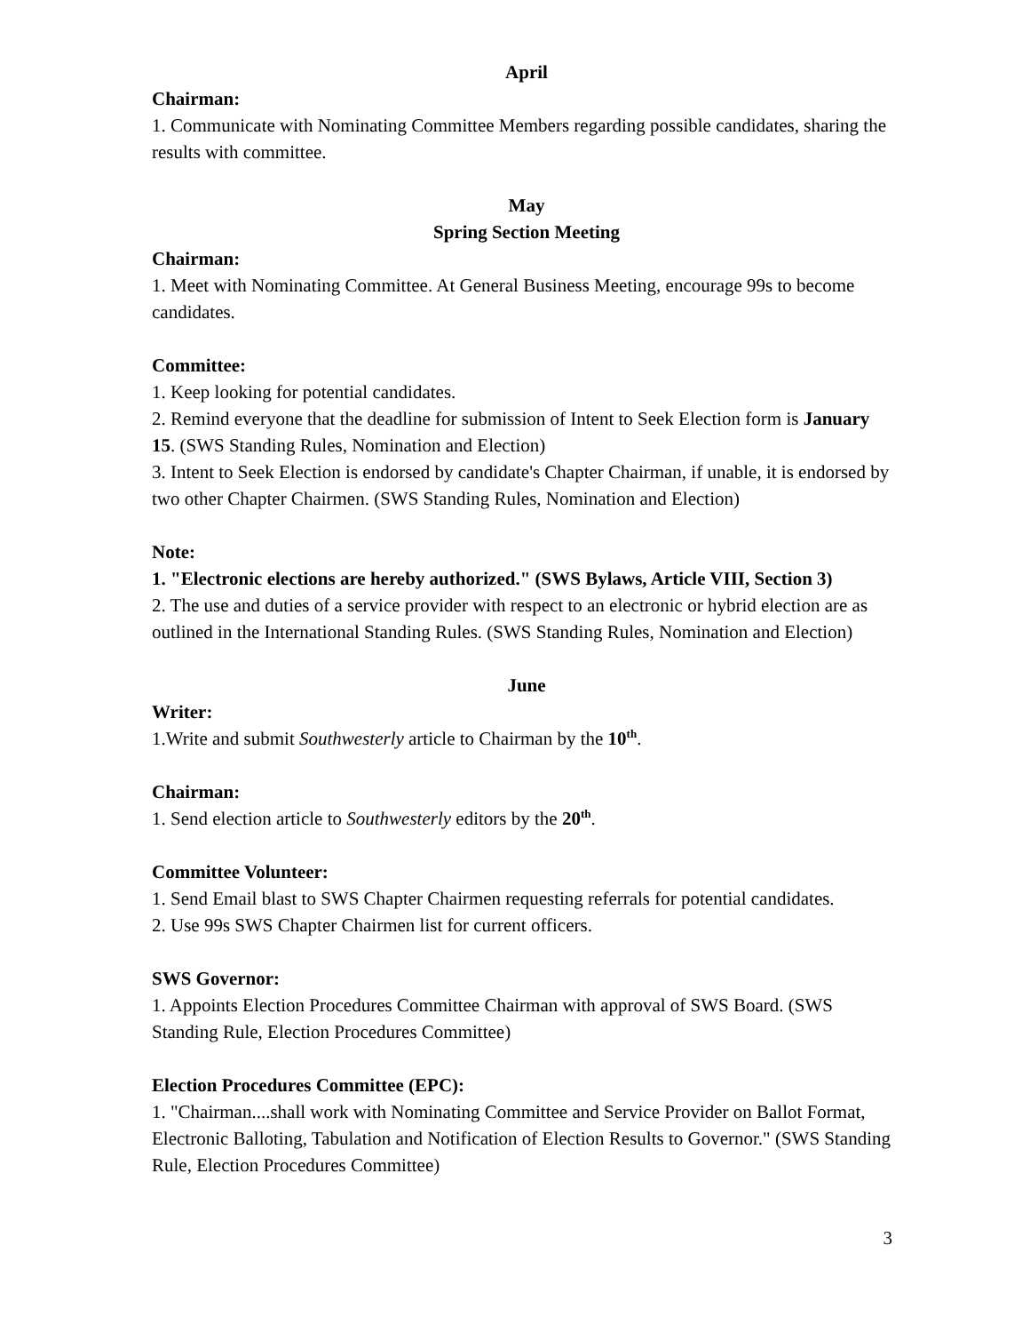April
Chairman:
1. Communicate with Nominating Committee Members regarding possible candidates, sharing the results with committee.
May
Spring Section Meeting
Chairman:
1. Meet with Nominating Committee. At General Business Meeting, encourage 99s to become candidates.
Committee:
1. Keep looking for potential candidates.
2. Remind everyone that the deadline for submission of Intent to Seek Election form is January 15. (SWS Standing Rules, Nomination and Election)
3. Intent to Seek Election is endorsed by candidate's Chapter Chairman, if unable, it is endorsed by two other Chapter Chairmen. (SWS Standing Rules, Nomination and Election)
Note:
1. "Electronic elections are hereby authorized." (SWS Bylaws, Article VIII, Section 3)
2. The use and duties of a service provider with respect to an electronic or hybrid election are as outlined in the International Standing Rules. (SWS Standing Rules, Nomination and Election)
June
Writer:
1.Write and submit Southwesterly article to Chairman by the 10<sup>th</sup>.
Chairman:
1. Send election article to Southwesterly editors by the 20<sup>th</sup>.
Committee Volunteer:
1. Send Email blast to SWS Chapter Chairmen requesting referrals for potential candidates.
2. Use 99s SWS Chapter Chairmen list for current officers.
SWS Governor:
1. Appoints Election Procedures Committee Chairman with approval of SWS Board. (SWS Standing Rule, Election Procedures Committee)
Election Procedures Committee (EPC):
1. "Chairman....shall work with Nominating Committee and Service Provider on Ballot Format, Electronic Balloting, Tabulation and Notification of Election Results to Governor." (SWS Standing Rule, Election Procedures Committee)
3